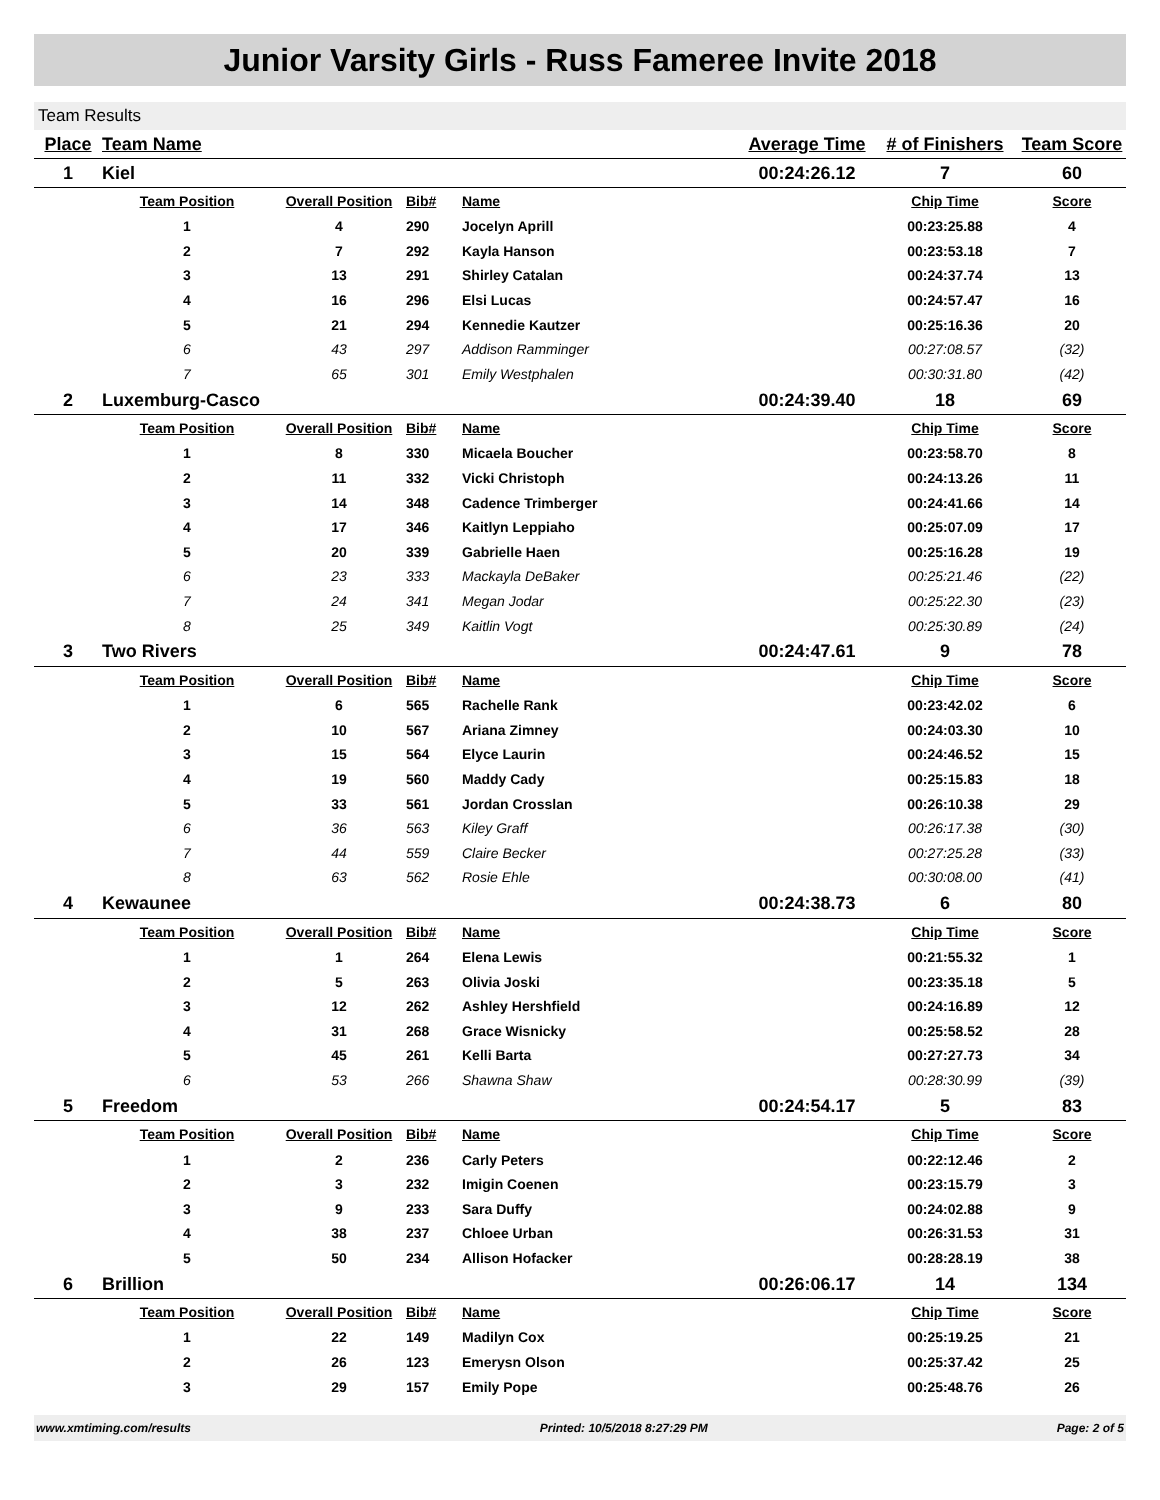Junior Varsity Girls - Russ Fameree Invite 2018
Team Results
| Place | Team Name | | | | Average Time | # of Finishers | Team Score |
| --- | --- | --- | --- | --- | --- | --- | --- |
| 1 | Kiel | | | | 00:24:26.12 | 7 | 60 |
| | Team Position | Overall Position | Bib# | Name | | Chip Time | Score |
| | 1 | 4 | 290 | Jocelyn Aprill | | 00:23:25.88 | 4 |
| | 2 | 7 | 292 | Kayla Hanson | | 00:23:53.18 | 7 |
| | 3 | 13 | 291 | Shirley Catalan | | 00:24:37.74 | 13 |
| | 4 | 16 | 296 | Elsi Lucas | | 00:24:57.47 | 16 |
| | 5 | 21 | 294 | Kennedie Kautzer | | 00:25:16.36 | 20 |
| | 6 | 43 | 297 | Addison Ramminger | | 00:27:08.57 | (32) |
| | 7 | 65 | 301 | Emily Westphalen | | 00:30:31.80 | (42) |
| 2 | Luxemburg-Casco | | | | 00:24:39.40 | 18 | 69 |
| | Team Position | Overall Position | Bib# | Name | | Chip Time | Score |
| | 1 | 8 | 330 | Micaela Boucher | | 00:23:58.70 | 8 |
| | 2 | 11 | 332 | Vicki Christoph | | 00:24:13.26 | 11 |
| | 3 | 14 | 348 | Cadence Trimberger | | 00:24:41.66 | 14 |
| | 4 | 17 | 346 | Kaitlyn Leppiaho | | 00:25:07.09 | 17 |
| | 5 | 20 | 339 | Gabrielle Haen | | 00:25:16.28 | 19 |
| | 6 | 23 | 333 | Mackayla DeBaker | | 00:25:21.46 | (22) |
| | 7 | 24 | 341 | Megan Jodar | | 00:25:22.30 | (23) |
| | 8 | 25 | 349 | Kaitlin Vogt | | 00:25:30.89 | (24) |
| 3 | Two Rivers | | | | 00:24:47.61 | 9 | 78 |
| | Team Position | Overall Position | Bib# | Name | | Chip Time | Score |
| | 1 | 6 | 565 | Rachelle Rank | | 00:23:42.02 | 6 |
| | 2 | 10 | 567 | Ariana Zimney | | 00:24:03.30 | 10 |
| | 3 | 15 | 564 | Elyce Laurin | | 00:24:46.52 | 15 |
| | 4 | 19 | 560 | Maddy Cady | | 00:25:15.83 | 18 |
| | 5 | 33 | 561 | Jordan Crosslan | | 00:26:10.38 | 29 |
| | 6 | 36 | 563 | Kiley Graff | | 00:26:17.38 | (30) |
| | 7 | 44 | 559 | Claire Becker | | 00:27:25.28 | (33) |
| | 8 | 63 | 562 | Rosie Ehle | | 00:30:08.00 | (41) |
| 4 | Kewaunee | | | | 00:24:38.73 | 6 | 80 |
| | Team Position | Overall Position | Bib# | Name | | Chip Time | Score |
| | 1 | 1 | 264 | Elena Lewis | | 00:21:55.32 | 1 |
| | 2 | 5 | 263 | Olivia Joski | | 00:23:35.18 | 5 |
| | 3 | 12 | 262 | Ashley Hershfield | | 00:24:16.89 | 12 |
| | 4 | 31 | 268 | Grace Wisnicky | | 00:25:58.52 | 28 |
| | 5 | 45 | 261 | Kelli Barta | | 00:27:27.73 | 34 |
| | 6 | 53 | 266 | Shawna Shaw | | 00:28:30.99 | (39) |
| 5 | Freedom | | | | 00:24:54.17 | 5 | 83 |
| | Team Position | Overall Position | Bib# | Name | | Chip Time | Score |
| | 1 | 2 | 236 | Carly Peters | | 00:22:12.46 | 2 |
| | 2 | 3 | 232 | Imigin Coenen | | 00:23:15.79 | 3 |
| | 3 | 9 | 233 | Sara Duffy | | 00:24:02.88 | 9 |
| | 4 | 38 | 237 | Chloee Urban | | 00:26:31.53 | 31 |
| | 5 | 50 | 234 | Allison Hofacker | | 00:28:28.19 | 38 |
| 6 | Brillion | | | | 00:26:06.17 | 14 | 134 |
| | Team Position | Overall Position | Bib# | Name | | Chip Time | Score |
| | 1 | 22 | 149 | Madilyn Cox | | 00:25:19.25 | 21 |
| | 2 | 26 | 123 | Emerysn Olson | | 00:25:37.42 | 25 |
| | 3 | 29 | 157 | Emily Pope | | 00:25:48.76 | 26 |
www.xmtiming.com/results Printed: 10/5/2018 8:27:29 PM Page: 2 of 5